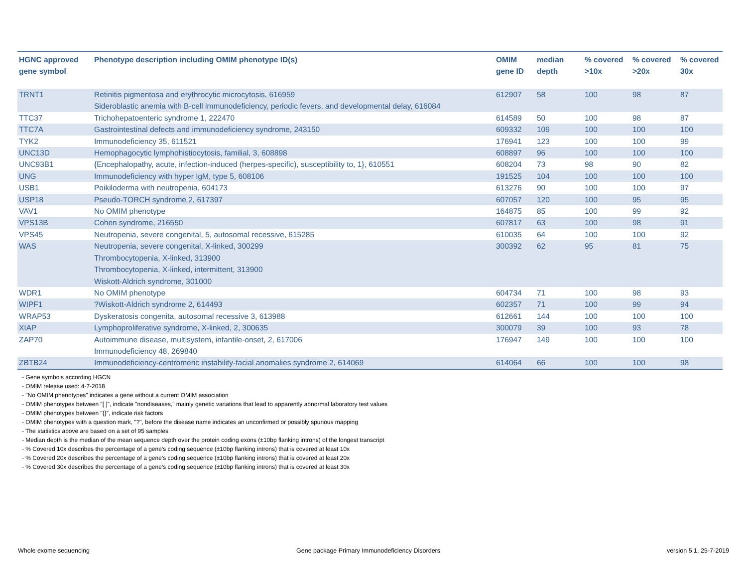| HGNC approved gene symbol | Phenotype description including OMIM phenotype ID(s) | OMIM gene ID | median depth | % covered >10x | % covered >20x | % covered 30x |
| --- | --- | --- | --- | --- | --- | --- |
| TRNT1 | Retinitis pigmentosa and erythrocytic microcytosis, 616959 Sideroblastic anemia with B-cell immunodeficiency, periodic fevers, and developmental delay, 616084 | 612907 | 58 | 100 | 98 | 87 |
| TTC37 | Trichohepatoenteric syndrome 1, 222470 | 614589 | 50 | 100 | 98 | 87 |
| TTC7A | Gastrointestinal defects and immunodeficiency syndrome, 243150 | 609332 | 109 | 100 | 100 | 100 |
| TYK2 | Immunodeficiency 35, 611521 | 176941 | 123 | 100 | 100 | 99 |
| UNC13D | Hemophagocytic lymphohistiocytosis, familial, 3, 608898 | 608897 | 96 | 100 | 100 | 100 |
| UNC93B1 | {Encephalopathy, acute, infection-induced (herpes-specific), susceptibility to, 1}, 610551 | 608204 | 73 | 98 | 90 | 82 |
| UNG | Immunodeficiency with hyper IgM, type 5, 608106 | 191525 | 104 | 100 | 100 | 100 |
| USB1 | Poikiloderma with neutropenia, 604173 | 613276 | 90 | 100 | 100 | 97 |
| USP18 | Pseudo-TORCH syndrome 2, 617397 | 607057 | 120 | 100 | 95 | 95 |
| VAV1 | No OMIM phenotype | 164875 | 85 | 100 | 99 | 92 |
| VPS13B | Cohen syndrome, 216550 | 607817 | 63 | 100 | 98 | 91 |
| VPS45 | Neutropenia, severe congenital, 5, autosomal recessive, 615285 | 610035 | 64 | 100 | 100 | 92 |
| WAS | Neutropenia, severe congenital, X-linked, 300299 Thrombocytopenia, X-linked, 313900 Thrombocytopenia, X-linked, intermittent, 313900 Wiskott-Aldrich syndrome, 301000 | 300392 | 62 | 95 | 81 | 75 |
| WDR1 | No OMIM phenotype | 604734 | 71 | 100 | 98 | 93 |
| WIPF1 | ?Wiskott-Aldrich syndrome 2, 614493 | 602357 | 71 | 100 | 99 | 94 |
| WRAP53 | Dyskeratosis congenita, autosomal recessive 3, 613988 | 612661 | 144 | 100 | 100 | 100 |
| XIAP | Lymphoproliferative syndrome, X-linked, 2, 300635 | 300079 | 39 | 100 | 93 | 78 |
| ZAP70 | Autoimmune disease, multisystem, infantile-onset, 2, 617006 Immunodeficiency 48, 269840 | 176947 | 149 | 100 | 100 | 100 |
| ZBTB24 | Immunodeficiency-centromeric instability-facial anomalies syndrome 2, 614069 | 614064 | 66 | 100 | 100 | 98 |
- Gene symbols according HGCN
- OMIM release used: 4-7-2018
- "No OMIM phenotypes" indicates a gene without a current OMIM association
- OMIM phenotypes between "[ ]", indicate "nondiseases," mainly genetic variations that lead to apparently abnormal laboratory test values
- OMIM phenotypes between "{}", indicate risk factors
- OMIM phenotypes with a question mark, "?", before the disease name indicates an unconfirmed or possibly spurious mapping
- The statistics above are based on a set of 95 samples
- Median depth is the median of the mean sequence depth over the protein coding exons (±10bp flanking introns) of the longest transcript
- % Covered 10x describes the percentage of a gene’s coding sequence (±10bp flanking introns) that is covered at least 10x
- % Covered 20x describes the percentage of a gene’s coding sequence (±10bp flanking introns) that is covered at least 20x
- % Covered 30x describes the percentage of a gene’s coding sequence (±10bp flanking introns) that is covered at least 30x
Whole exome sequencing
Gene package Primary Immunodeficiency Disorders
version 5.1, 25-7-2019